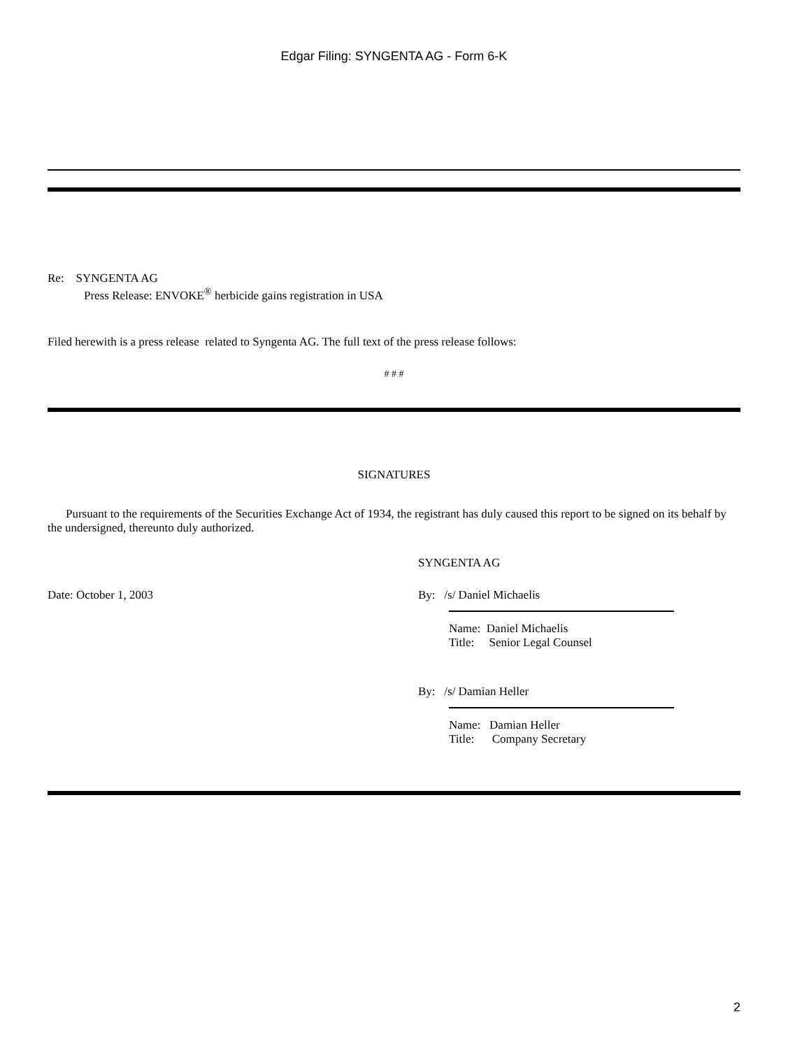Edgar Filing: SYNGENTA AG - Form 6-K
Re: SYNGENTA AG
Press Release: ENVOKE<sup>®</sup> herbicide gains registration in USA
Filed herewith is a press release related to Syngenta AG. The full text of the press release follows:
# # #
SIGNATURES
Pursuant to the requirements of the Securities Exchange Act of 1934, the registrant has duly caused this report to be signed on its behalf by the undersigned, thereunto duly authorized.
SYNGENTA AG
Date: October 1, 2003 By: /s/ Daniel Michaelis
Name: Daniel Michaelis
Title: Senior Legal Counsel
By: /s/ Damian Heller
Name: Damian Heller
Title: Company Secretary
2